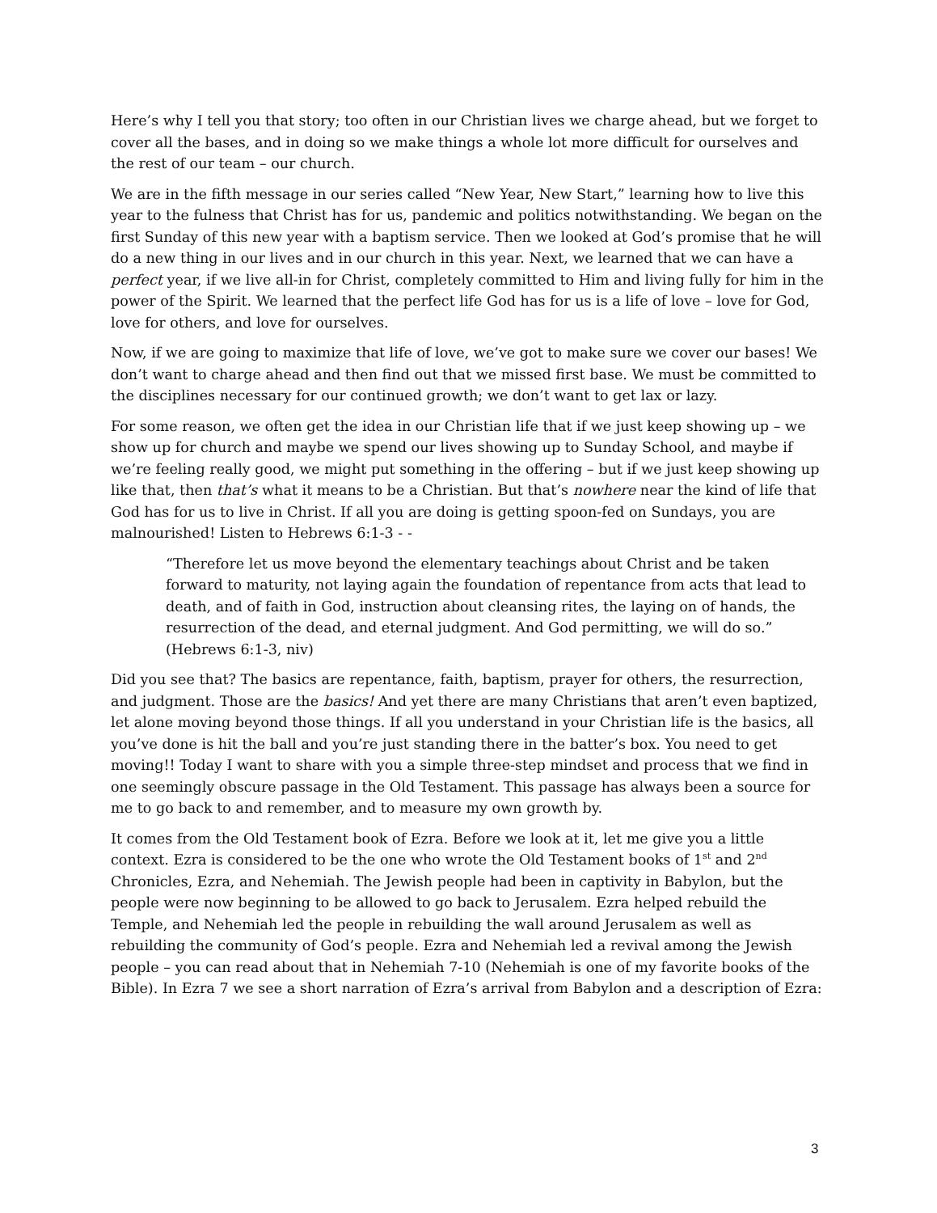Here’s why I tell you that story; too often in our Christian lives we charge ahead, but we forget to cover all the bases, and in doing so we make things a whole lot more difficult for ourselves and the rest of our team – our church.
We are in the fifth message in our series called “New Year, New Start,” learning how to live this year to the fulness that Christ has for us, pandemic and politics notwithstanding. We began on the first Sunday of this new year with a baptism service. Then we looked at God’s promise that he will do a new thing in our lives and in our church in this year. Next, we learned that we can have a perfect year, if we live all-in for Christ, completely committed to Him and living fully for him in the power of the Spirit. We learned that the perfect life God has for us is a life of love – love for God, love for others, and love for ourselves.
Now, if we are going to maximize that life of love, we’ve got to make sure we cover our bases! We don’t want to charge ahead and then find out that we missed first base. We must be committed to the disciplines necessary for our continued growth; we don’t want to get lax or lazy.
For some reason, we often get the idea in our Christian life that if we just keep showing up – we show up for church and maybe we spend our lives showing up to Sunday School, and maybe if we’re feeling really good, we might put something in the offering – but if we just keep showing up like that, then that’s what it means to be a Christian. But that’s nowhere near the kind of life that God has for us to live in Christ. If all you are doing is getting spoon-fed on Sundays, you are malnourished! Listen to Hebrews 6:1-3 - -
“Therefore let us move beyond the elementary teachings about Christ and be taken forward to maturity, not laying again the foundation of repentance from acts that lead to death, and of faith in God, instruction about cleansing rites, the laying on of hands, the resurrection of the dead, and eternal judgment. And God permitting, we will do so.” (Hebrews 6:1-3, niv)
Did you see that? The basics are repentance, faith, baptism, prayer for others, the resurrection, and judgment. Those are the basics! And yet there are many Christians that aren’t even baptized, let alone moving beyond those things. If all you understand in your Christian life is the basics, all you’ve done is hit the ball and you’re just standing there in the batter’s box. You need to get moving!! Today I want to share with you a simple three-step mindset and process that we find in one seemingly obscure passage in the Old Testament. This passage has always been a source for me to go back to and remember, and to measure my own growth by.
It comes from the Old Testament book of Ezra. Before we look at it, let me give you a little context. Ezra is considered to be the one who wrote the Old Testament books of 1<sup>st</sup> and 2<sup>nd</sup> Chronicles, Ezra, and Nehemiah. The Jewish people had been in captivity in Babylon, but the people were now beginning to be allowed to go back to Jerusalem. Ezra helped rebuild the Temple, and Nehemiah led the people in rebuilding the wall around Jerusalem as well as rebuilding the community of God’s people. Ezra and Nehemiah led a revival among the Jewish people – you can read about that in Nehemiah 7-10 (Nehemiah is one of my favorite books of the Bible). In Ezra 7 we see a short narration of Ezra’s arrival from Babylon and a description of Ezra:
3